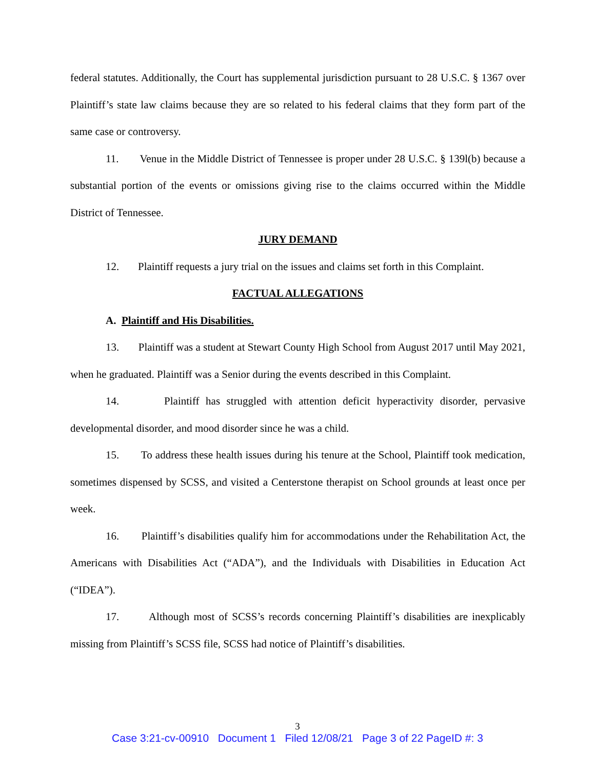federal statutes. Additionally, the Court has supplemental jurisdiction pursuant to 28 U.S.C. § 1367 over Plaintiff’s state law claims because they are so related to his federal claims that they form part of the same case or controversy.
11. Venue in the Middle District of Tennessee is proper under 28 U.S.C. § 139l(b) because a substantial portion of the events or omissions giving rise to the claims occurred within the Middle District of Tennessee.
JURY DEMAND
12. Plaintiff requests a jury trial on the issues and claims set forth in this Complaint.
FACTUAL ALLEGATIONS
A. Plaintiff and His Disabilities.
13. Plaintiff was a student at Stewart County High School from August 2017 until May 2021, when he graduated. Plaintiff was a Senior during the events described in this Complaint.
14. Plaintiff has struggled with attention deficit hyperactivity disorder, pervasive developmental disorder, and mood disorder since he was a child.
15. To address these health issues during his tenure at the School, Plaintiff took medication, sometimes dispensed by SCSS, and visited a Centerstone therapist on School grounds at least once per week.
16. Plaintiff’s disabilities qualify him for accommodations under the Rehabilitation Act, the Americans with Disabilities Act (“ADA”), and the Individuals with Disabilities in Education Act (“IDEA”).
17. Although most of SCSS’s records concerning Plaintiff’s disabilities are inexplicably missing from Plaintiff’s SCSS file, SCSS had notice of Plaintiff’s disabilities.
3
Case 3:21-cv-00910 Document 1 Filed 12/08/21 Page 3 of 22 PageID #: 3